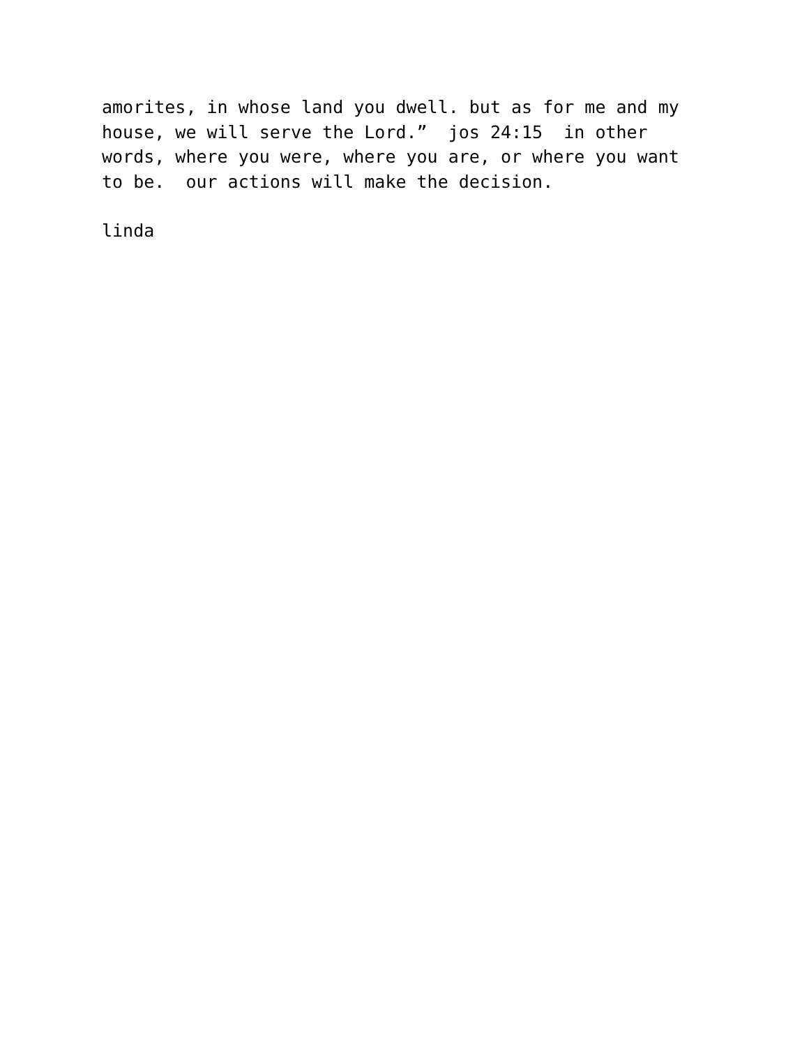amorites, in whose land you dwell. but as for me and my house, we will serve the Lord.” jos 24:15 in other words, where you were, where you are, or where you want to be. our actions will make the decision.
linda